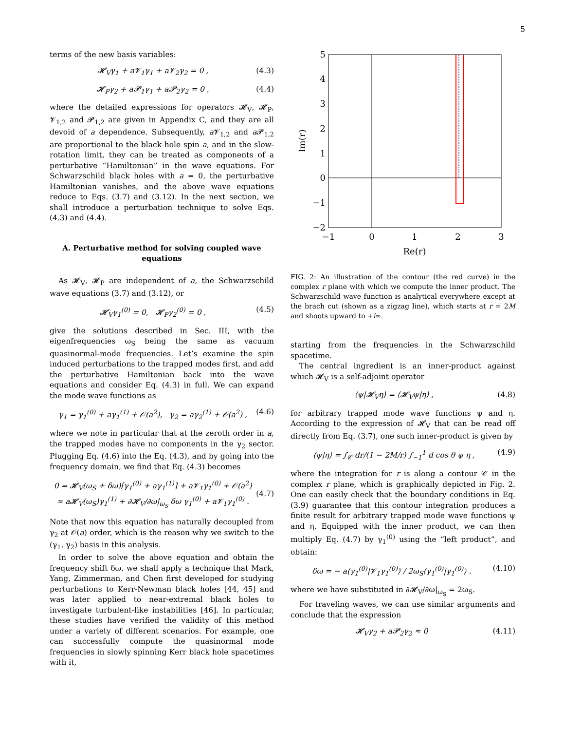5
terms of the new basis variables:
𝓗<sub>V</sub>γ<sub>1</sub> + a𝓥<sub>1</sub>γ<sub>1</sub> + a𝓥<sub>2</sub>γ<sub>2</sub> = 0 , (4.3)
𝓗<sub>P</sub>γ<sub>2</sub> + a𝓟<sub>1</sub>γ<sub>1</sub> + a𝓟<sub>2</sub>γ<sub>2</sub> = 0 , (4.4)
where the detailed expressions for operators 𝓗<sub>V</sub>, 𝓗<sub>P</sub>, 𝓥<sub>1,2</sub> and 𝓟<sub>1,2</sub> are given in Appendix C, and they are all devoid of a dependence. Subsequently, a 𝓥<sub>1,2</sub> and a 𝓟<sub>1,2</sub> are proportional to the black hole spin a, and in the slow-rotation limit, they can be treated as components of a perturbative “Hamiltonian” in the wave equations. For Schwarzschild black holes with a = 0, the perturbative Hamiltonian vanishes, and the above wave equations reduce to Eqs. (3.7) and (3.12). In the next section, we shall introduce a perturbation technique to solve Eqs. (4.3) and (4.4).
A. Perturbative method for solving coupled wave equations
As 𝓗<sub>V</sub>, 𝓗<sub>P</sub> are independent of a, the Schwarzschild wave equations (3.7) and (3.12), or
𝓗<sub>V</sub>γ<sub>1</sub><sup>(0)</sup> = 0, 𝓗<sub>P</sub>γ<sub>2</sub><sup>(0)</sup> = 0 , (4.5)
give the solutions described in Sec. III, with the eigenfrequencies ω<sub>S</sub> being the same as vacuum quasinormal-mode frequencies. Let’s examine the spin induced perturbations to the trapped modes first, and add the perturbative Hamiltonian back into the wave equations and consider Eq. (4.3) in full. We can expand the mode wave functions as
γ<sub>1</sub> = γ<sub>1</sub><sup>(0)</sup> + aγ<sub>1</sub><sup>(1)</sup> + 𝒪(a<sup>2</sup>), γ<sub>2</sub> = aγ<sub>2</sub><sup>(1)</sup> + 𝒪(a<sup>2</sup>) , (4.6)
where we note in particular that at the zeroth order in a, the trapped modes have no components in the γ<sub>2</sub> sector. Plugging Eq. (4.6) into the Eq. (4.3), and by going into the frequency domain, we find that Eq. (4.3) becomes
0 = 𝓗<sub>V</sub>(ω<sub>S</sub> + δω)[γ<sub>1</sub><sup>(0)</sup> + aγ<sub>1</sub><sup>(1)</sup>] + a𝓥<sub>1</sub>γ<sub>1</sub><sup>(0)</sup> + 𝒪(a<sup>2</sup>)
≈ a𝓗<sub>V</sub>(ω<sub>S</sub>)γ<sub>1</sub><sup>(1)</sup> + ∂𝓗<sub>V</sub>/∂ω|<sub>ω<sub>S</sub></sub> δω γ<sub>1</sub><sup>(0)</sup> + a𝓥<sub>1</sub>γ<sub>1</sub><sup>(0)</sup> .
(4.7)
Note that now this equation has naturally decoupled from γ<sub>2</sub> at 𝒪(a) order, which is the reason why we switch to the (γ<sub>1</sub>, γ<sub>2</sub>) basis in this analysis.
In order to solve the above equation and obtain the frequency shift δω, we shall apply a technique that Mark, Yang, Zimmerman, and Chen first developed for studying perturbations to Kerr-Newman black holes [44, 45] and was later applied to near-extremal black holes to investigate turbulent-like instabilities [46]. In particular, these studies have verified the validity of this method under a variety of different scenarios. For example, one can successfully compute the quasinormal mode frequencies in slowly spinning Kerr black hole spacetimes with it,
5
4
3
2
1
0
−1
−2
−1
0
1
2
3
Re(r)
Im(r)
FIG. 2: An illustration of the contour (the red curve) in the complex r plane with which we compute the inner product. The Schwarzschild wave function is analytical everywhere except at the brach cut (shown as a zigzag line), which starts at r = 2M and shoots upward to +i∞.
starting from the frequencies in the Schwarzschild spacetime.
The central ingredient is an inner-product against which 𝓗<sub>V</sub> is a self-adjoint operator
⟨ψ|𝓗<sub>V</sub>η⟩ = ⟨𝓗<sub>V</sub>ψ|η⟩ , (4.8)
for arbitrary trapped mode wave functions ψ and η. According to the expression of 𝓗<sub>V</sub> that can be read off directly from Eq. (3.7), one such inner-product is given by
⟨ψ|η⟩ = ∫<sub>𝒞</sub> dr/(1 − 2M/r) ∫<sub>−1</sub><sup>1</sup> d cos θ ψ η , (4.9)
where the integration for r is along a contour 𝒞 in the complex r plane, which is graphically depicted in Fig. 2. One can easily check that the boundary conditions in Eq. (3.9) guarantee that this contour integration produces a finite result for arbitrary trapped mode wave functions ψ and η. Equipped with the inner product, we can then multiply Eq. (4.7) by γ<sub>1</sub><sup>(0)</sup> using the “left product”, and obtain:
δω = − a⟨γ<sub>1</sub><sup>(0)</sup>|𝓥<sub>1</sub>γ<sub>1</sub><sup>(0)</sup>⟩ / 2ω<sub>S</sub>⟨γ<sub>1</sub><sup>(0)</sup>|γ<sub>1</sub><sup>(0)</sup>⟩ . (4.10)
where we have substituted in ∂𝓗<sub>V</sub>/∂ω|<sub>ω<sub>S</sub></sub> = 2ω<sub>S</sub>.
For traveling waves, we can use similar arguments and conclude that the expression
𝓗<sub>V</sub>γ<sub>2</sub> + a𝓟<sub>2</sub>γ<sub>2</sub> ≈ 0 (4.11)